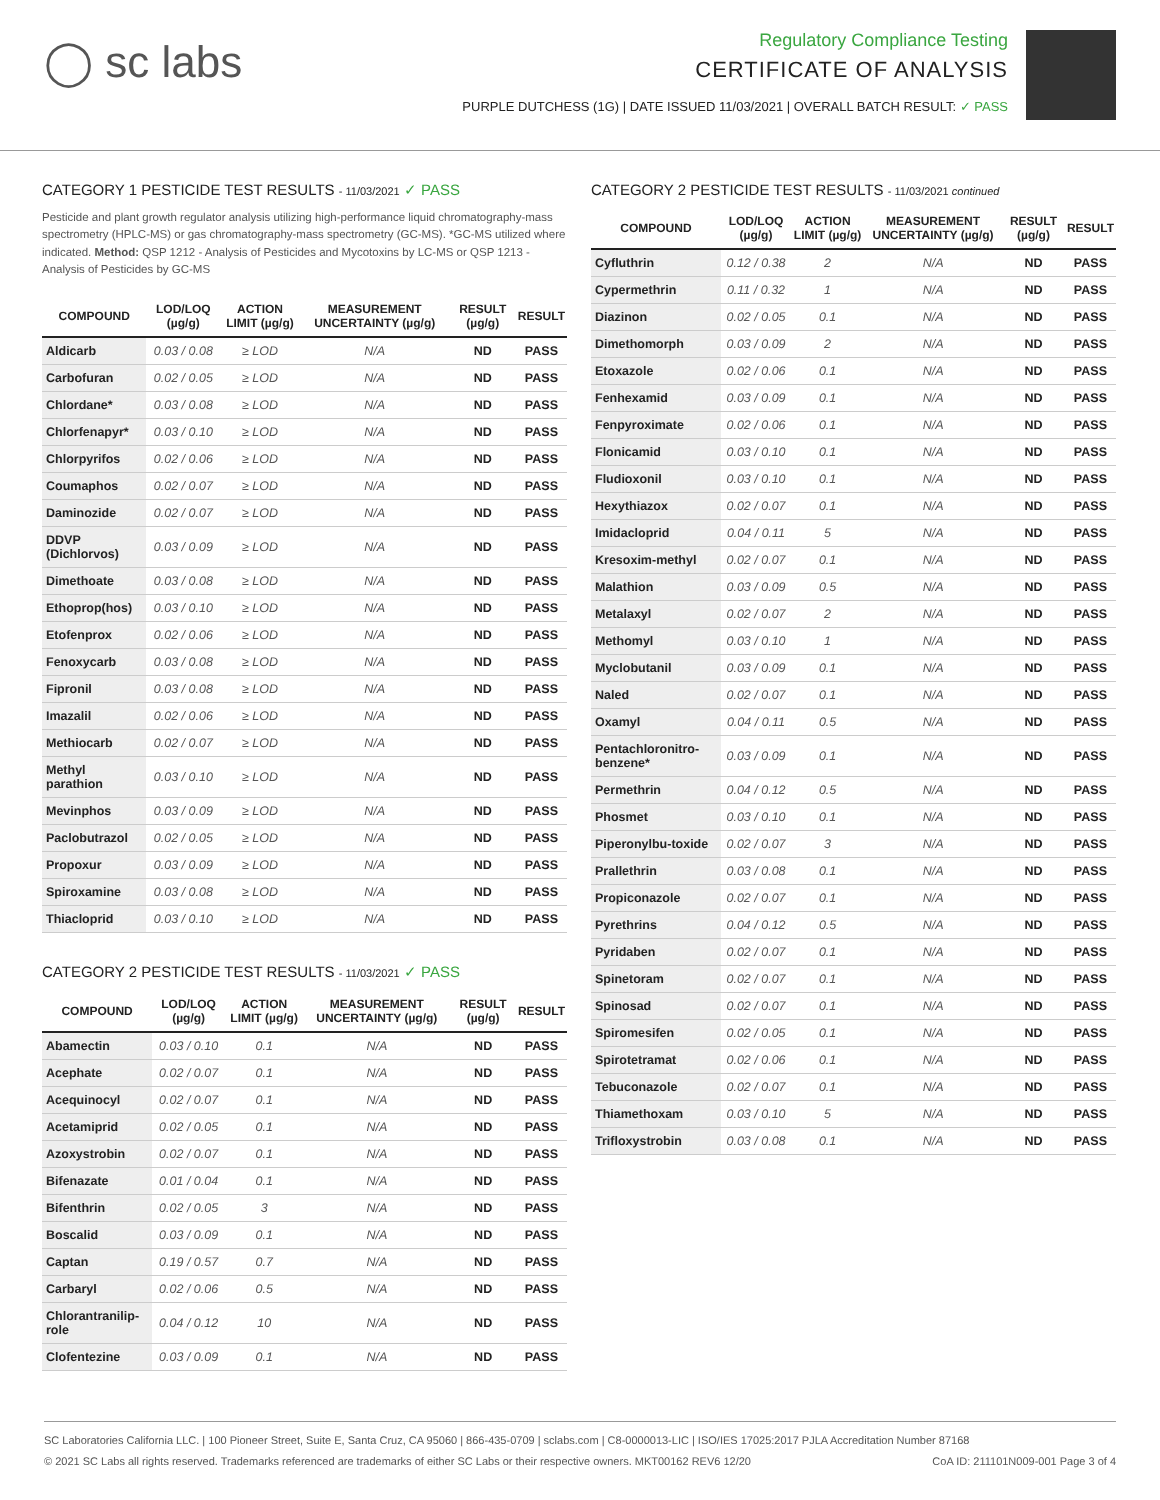◯ sc labs
Regulatory Compliance Testing
CERTIFICATE OF ANALYSIS
PURPLE DUTCHESS (1G) | DATE ISSUED 11/03/2021 | OVERALL BATCH RESULT: ✓ PASS
CATEGORY 1 PESTICIDE TEST RESULTS - 11/03/2021 ✓ PASS
Pesticide and plant growth regulator analysis utilizing high-performance liquid chromatography-mass spectrometry (HPLC-MS) or gas chromatography-mass spectrometry (GC-MS). *GC-MS utilized where indicated. Method: QSP 1212 - Analysis of Pesticides and Mycotoxins by LC-MS or QSP 1213 - Analysis of Pesticides by GC-MS
| COMPOUND | LOD/LOQ (µg/g) | ACTION LIMIT (µg/g) | MEASUREMENT UNCERTAINTY (µg/g) | RESULT (µg/g) | RESULT |
| --- | --- | --- | --- | --- | --- |
| Aldicarb | 0.03 / 0.08 | ≥ LOD | N/A | ND | PASS |
| Carbofuran | 0.02 / 0.05 | ≥ LOD | N/A | ND | PASS |
| Chlordane* | 0.03 / 0.08 | ≥ LOD | N/A | ND | PASS |
| Chlorfenapyr* | 0.03 / 0.10 | ≥ LOD | N/A | ND | PASS |
| Chlorpyrifos | 0.02 / 0.06 | ≥ LOD | N/A | ND | PASS |
| Coumaphos | 0.02 / 0.07 | ≥ LOD | N/A | ND | PASS |
| Daminozide | 0.02 / 0.07 | ≥ LOD | N/A | ND | PASS |
| DDVP (Dichlorvos) | 0.03 / 0.09 | ≥ LOD | N/A | ND | PASS |
| Dimethoate | 0.03 / 0.08 | ≥ LOD | N/A | ND | PASS |
| Ethoprop(hos) | 0.03 / 0.10 | ≥ LOD | N/A | ND | PASS |
| Etofenprox | 0.02 / 0.06 | ≥ LOD | N/A | ND | PASS |
| Fenoxycarb | 0.03 / 0.08 | ≥ LOD | N/A | ND | PASS |
| Fipronil | 0.03 / 0.08 | ≥ LOD | N/A | ND | PASS |
| Imazalil | 0.02 / 0.06 | ≥ LOD | N/A | ND | PASS |
| Methiocarb | 0.02 / 0.07 | ≥ LOD | N/A | ND | PASS |
| Methyl parathion | 0.03 / 0.10 | ≥ LOD | N/A | ND | PASS |
| Mevinphos | 0.03 / 0.09 | ≥ LOD | N/A | ND | PASS |
| Paclobutrazol | 0.02 / 0.05 | ≥ LOD | N/A | ND | PASS |
| Propoxur | 0.03 / 0.09 | ≥ LOD | N/A | ND | PASS |
| Spiroxamine | 0.03 / 0.08 | ≥ LOD | N/A | ND | PASS |
| Thiacloprid | 0.03 / 0.10 | ≥ LOD | N/A | ND | PASS |
CATEGORY 2 PESTICIDE TEST RESULTS - 11/03/2021 ✓ PASS
| COMPOUND | LOD/LOQ (µg/g) | ACTION LIMIT (µg/g) | MEASUREMENT UNCERTAINTY (µg/g) | RESULT (µg/g) | RESULT |
| --- | --- | --- | --- | --- | --- |
| Abamectin | 0.03 / 0.10 | 0.1 | N/A | ND | PASS |
| Acephate | 0.02 / 0.07 | 0.1 | N/A | ND | PASS |
| Acequinocyl | 0.02 / 0.07 | 0.1 | N/A | ND | PASS |
| Acetamiprid | 0.02 / 0.05 | 0.1 | N/A | ND | PASS |
| Azoxystrobin | 0.02 / 0.07 | 0.1 | N/A | ND | PASS |
| Bifenazate | 0.01 / 0.04 | 0.1 | N/A | ND | PASS |
| Bifenthrin | 0.02 / 0.05 | 3 | N/A | ND | PASS |
| Boscalid | 0.03 / 0.09 | 0.1 | N/A | ND | PASS |
| Captan | 0.19 / 0.57 | 0.7 | N/A | ND | PASS |
| Carbaryl | 0.02 / 0.06 | 0.5 | N/A | ND | PASS |
| Chlorantranilip-role | 0.04 / 0.12 | 10 | N/A | ND | PASS |
| Clofentezine | 0.03 / 0.09 | 0.1 | N/A | ND | PASS |
CATEGORY 2 PESTICIDE TEST RESULTS - 11/03/2021 continued
| COMPOUND | LOD/LOQ (µg/g) | ACTION LIMIT (µg/g) | MEASUREMENT UNCERTAINTY (µg/g) | RESULT (µg/g) | RESULT |
| --- | --- | --- | --- | --- | --- |
| Cyfluthrin | 0.12 / 0.38 | 2 | N/A | ND | PASS |
| Cypermethrin | 0.11 / 0.32 | 1 | N/A | ND | PASS |
| Diazinon | 0.02 / 0.05 | 0.1 | N/A | ND | PASS |
| Dimethomorph | 0.03 / 0.09 | 2 | N/A | ND | PASS |
| Etoxazole | 0.02 / 0.06 | 0.1 | N/A | ND | PASS |
| Fenhexamid | 0.03 / 0.09 | 0.1 | N/A | ND | PASS |
| Fenpyroximate | 0.02 / 0.06 | 0.1 | N/A | ND | PASS |
| Flonicamid | 0.03 / 0.10 | 0.1 | N/A | ND | PASS |
| Fludioxonil | 0.03 / 0.10 | 0.1 | N/A | ND | PASS |
| Hexythiazox | 0.02 / 0.07 | 0.1 | N/A | ND | PASS |
| Imidacloprid | 0.04 / 0.11 | 5 | N/A | ND | PASS |
| Kresoxim-methyl | 0.02 / 0.07 | 0.1 | N/A | ND | PASS |
| Malathion | 0.03 / 0.09 | 0.5 | N/A | ND | PASS |
| Metalaxyl | 0.02 / 0.07 | 2 | N/A | ND | PASS |
| Methomyl | 0.03 / 0.10 | 1 | N/A | ND | PASS |
| Myclobutanil | 0.03 / 0.09 | 0.1 | N/A | ND | PASS |
| Naled | 0.02 / 0.07 | 0.1 | N/A | ND | PASS |
| Oxamyl | 0.04 / 0.11 | 0.5 | N/A | ND | PASS |
| Pentachloronitro-benzene* | 0.03 / 0.09 | 0.1 | N/A | ND | PASS |
| Permethrin | 0.04 / 0.12 | 0.5 | N/A | ND | PASS |
| Phosmet | 0.03 / 0.10 | 0.1 | N/A | ND | PASS |
| Piperonylbu-toxide | 0.02 / 0.07 | 3 | N/A | ND | PASS |
| Prallethrin | 0.03 / 0.08 | 0.1 | N/A | ND | PASS |
| Propiconazole | 0.02 / 0.07 | 0.1 | N/A | ND | PASS |
| Pyrethrins | 0.04 / 0.12 | 0.5 | N/A | ND | PASS |
| Pyridaben | 0.02 / 0.07 | 0.1 | N/A | ND | PASS |
| Spinetoram | 0.02 / 0.07 | 0.1 | N/A | ND | PASS |
| Spinosad | 0.02 / 0.07 | 0.1 | N/A | ND | PASS |
| Spiromesifen | 0.02 / 0.05 | 0.1 | N/A | ND | PASS |
| Spirotetramat | 0.02 / 0.06 | 0.1 | N/A | ND | PASS |
| Tebuconazole | 0.02 / 0.07 | 0.1 | N/A | ND | PASS |
| Thiamethoxam | 0.03 / 0.10 | 5 | N/A | ND | PASS |
| Trifloxystrobin | 0.03 / 0.08 | 0.1 | N/A | ND | PASS |
SC Laboratories California LLC. | 100 Pioneer Street, Suite E, Santa Cruz, CA 95060 | 866-435-0709 | sclabs.com | C8-0000013-LIC | ISO/IES 17025:2017 PJLA Accreditation Number 87168
© 2021 SC Labs all rights reserved. Trademarks referenced are trademarks of either SC Labs or their respective owners. MKT00162 REV6 12/20 CoA ID: 211101N009-001 Page 3 of 4